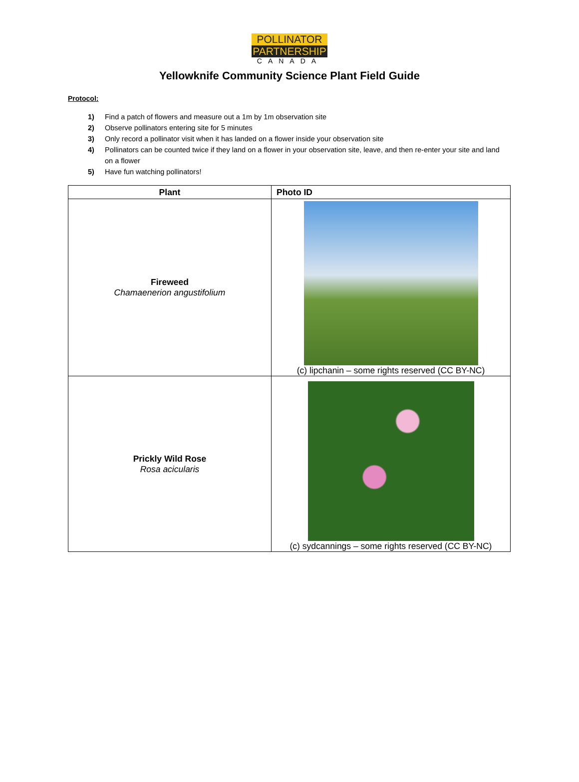POLLINATOR
PARTNERSHIP
CANADA
Yellowknife Community Science Plant Field Guide
Protocol:
1) Find a patch of flowers and measure out a 1m by 1m observation site
2) Observe pollinators entering site for 5 minutes
3) Only record a pollinator visit when it has landed on a flower inside your observation site
4) Pollinators can be counted twice if they land on a flower in your observation site, leave, and then re-enter your site and land on a flower
5) Have fun watching pollinators!
| Plant | Photo ID |
| --- | --- |
| Fireweed Chamaenerion angustifolium | (c) lipchanin – some rights reserved (CC BY-NC) |
| Prickly Wild Rose Rosa acicularis | (c) sydcannings – some rights reserved (CC BY-NC) |